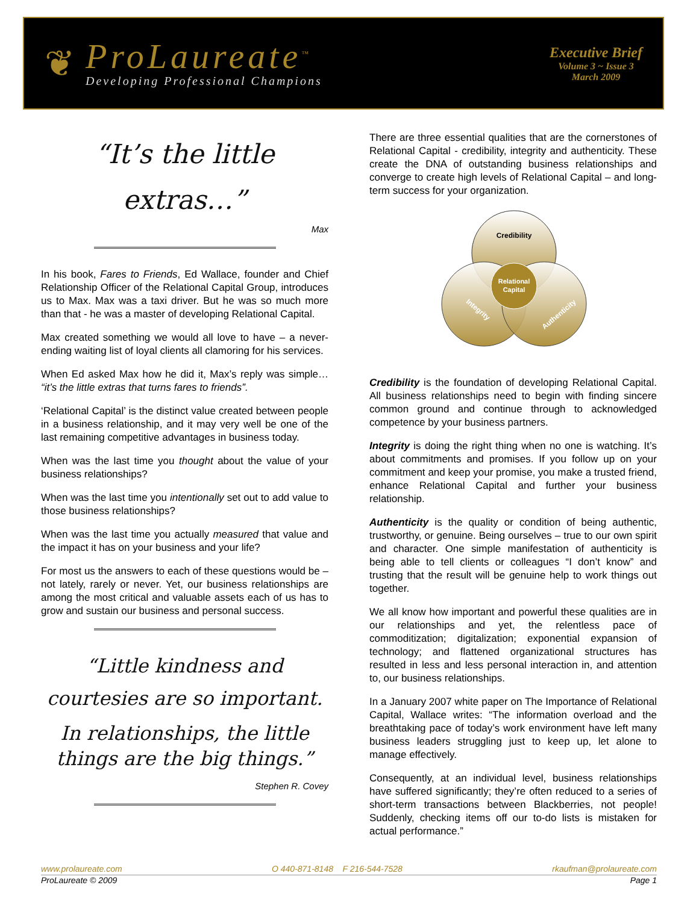❦
ProLaureate<sup>™</sup>
Developing Professional Champions
Executive Brief
Volume 3 ~ Issue 3
March 2009
“It’s the little extras…”
Max
In his book, Fares to Friends, Ed Wallace, founder and Chief Relationship Officer of the Relational Capital Group, introduces us to Max. Max was a taxi driver. But he was so much more than that - he was a master of developing Relational Capital.
Max created something we would all love to have – a never-ending waiting list of loyal clients all clamoring for his services.
When Ed asked Max how he did it, Max’s reply was simple… “it’s the little extras that turns fares to friends”.
‘Relational Capital’ is the distinct value created between people in a business relationship, and it may very well be one of the last remaining competitive advantages in business today.
When was the last time you thought about the value of your business relationships?
When was the last time you intentionally set out to add value to those business relationships?
When was the last time you actually measured that value and the impact it has on your business and your life?
For most us the answers to each of these questions would be – not lately, rarely or never. Yet, our business relationships are among the most critical and valuable assets each of us has to grow and sustain our business and personal success.
“Little kindness and courtesies are so important.
In relationships, the little things are the big things.”
Stephen R. Covey
There are three essential qualities that are the cornerstones of Relational Capital - credibility, integrity and authenticity. These create the DNA of outstanding business relationships and converge to create high levels of Relational Capital – and long-term success for your organization.
Credibility
Relational
Capital
Integrity
Authenticity
Credibility is the foundation of developing Relational Capital. All business relationships need to begin with finding sincere common ground and continue through to acknowledged competence by your business partners.
Integrity is doing the right thing when no one is watching. It’s about commitments and promises. If you follow up on your commitment and keep your promise, you make a trusted friend, enhance Relational Capital and further your business relationship.
Authenticity is the quality or condition of being authentic, trustworthy, or genuine. Being ourselves – true to our own spirit and character. One simple manifestation of authenticity is being able to tell clients or colleagues “I don’t know” and trusting that the result will be genuine help to work things out together.
We all know how important and powerful these qualities are in our relationships and yet, the relentless pace of commoditization; digitalization; exponential expansion of technology; and flattened organizational structures has resulted in less and less personal interaction in, and attention to, our business relationships.
In a January 2007 white paper on The Importance of Relational Capital, Wallace writes: “The information overload and the breathtaking pace of today’s work environment have left many business leaders struggling just to keep up, let alone to manage effectively.
Consequently, at an individual level, business relationships have suffered significantly; they’re often reduced to a series of short-term transactions between Blackberries, not people! Suddenly, checking items off our to-do lists is mistaken for actual performance.”
www.prolaureate.com O 440-871-8148 F 216-544-7528 rkaufman@prolaureate.com
ProLaureate © 2009 Page 1